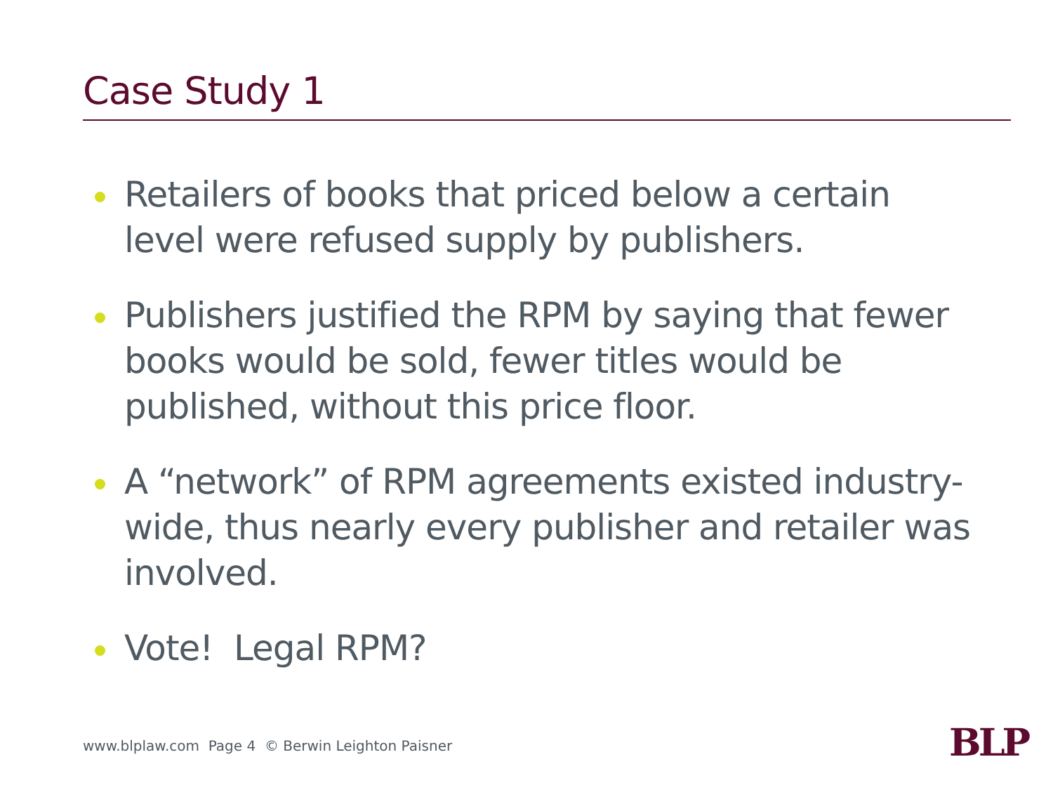Case Study 1
Retailers of books that priced below a certain level were refused supply by publishers.
Publishers justified the RPM by saying that fewer books would be sold, fewer titles would be published, without this price floor.
A “network” of RPM agreements existed industry-wide, thus nearly every publisher and retailer was involved.
Vote! Legal RPM?
www.blplaw.com Page 4 © Berwin Leighton Paisner
BLP